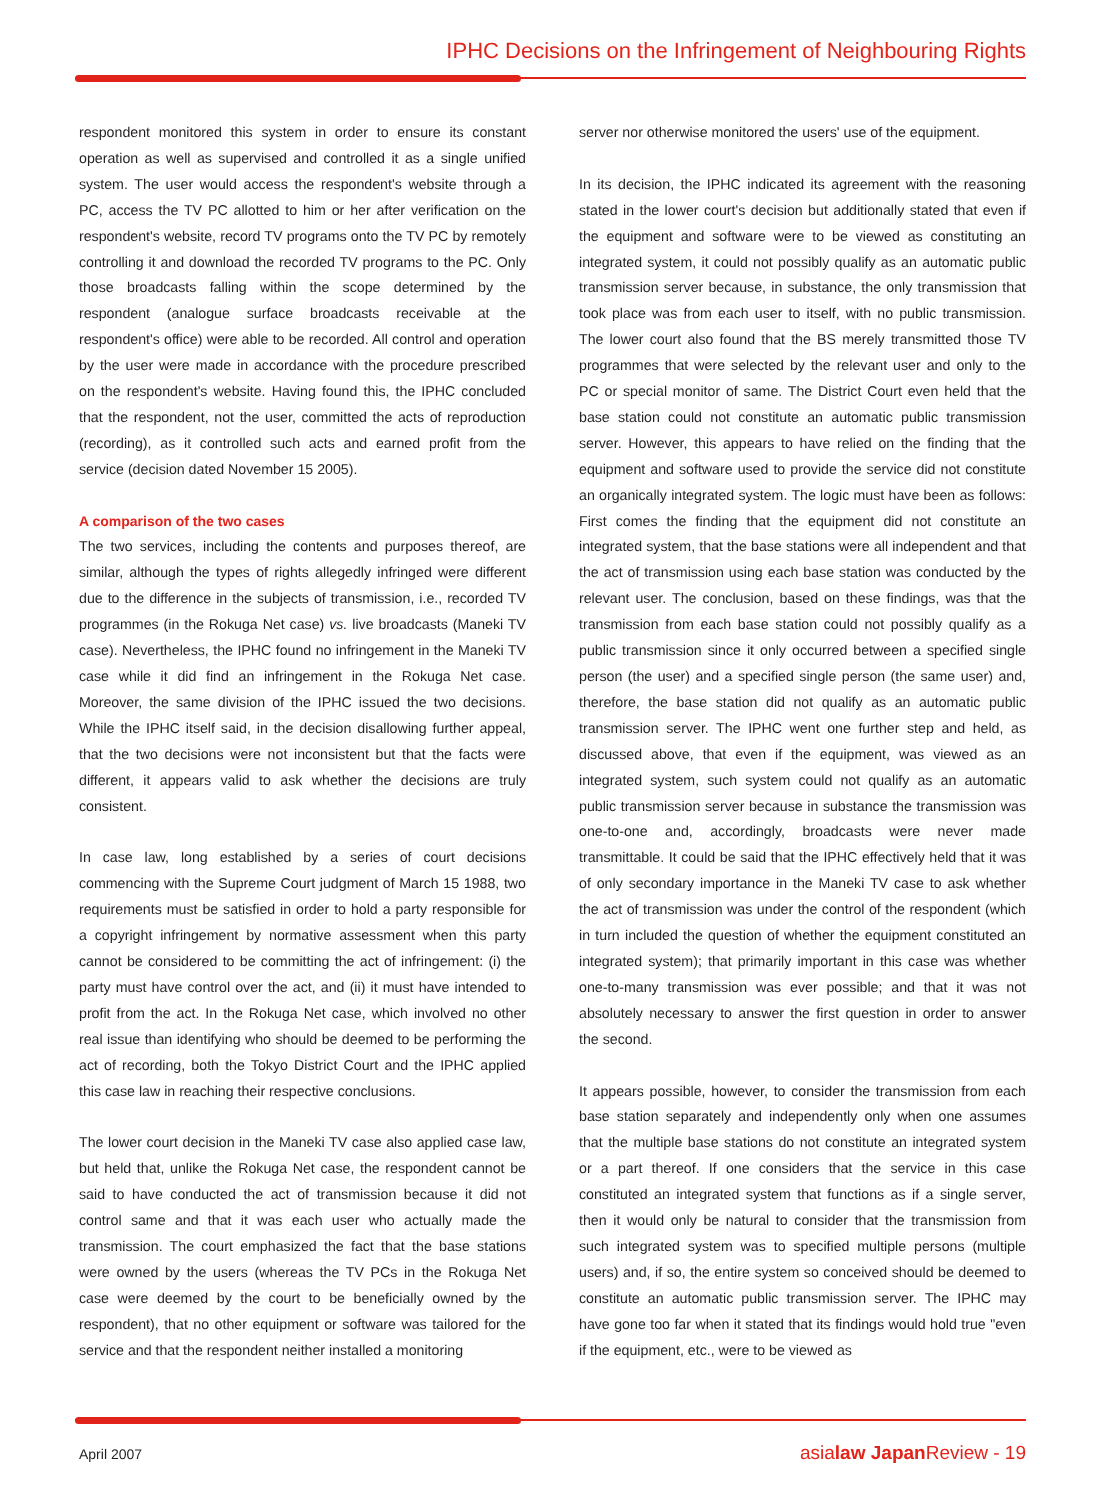IPHC Decisions on the Infringement of Neighbouring Rights
respondent monitored this system in order to ensure its constant operation as well as supervised and controlled it as a single unified system. The user would access the respondent's website through a PC, access the TV PC allotted to him or her after verification on the respondent's website, record TV programs onto the TV PC by remotely controlling it and download the recorded TV programs to the PC. Only those broadcasts falling within the scope determined by the respondent (analogue surface broadcasts receivable at the respondent's office) were able to be recorded. All control and operation by the user were made in accordance with the procedure prescribed on the respondent's website. Having found this, the IPHC concluded that the respondent, not the user, committed the acts of reproduction (recording), as it controlled such acts and earned profit from the service (decision dated November 15 2005).
A comparison of the two cases
The two services, including the contents and purposes thereof, are similar, although the types of rights allegedly infringed were different due to the difference in the subjects of transmission, i.e., recorded TV programmes (in the Rokuga Net case) vs. live broadcasts (Maneki TV case). Nevertheless, the IPHC found no infringement in the Maneki TV case while it did find an infringement in the Rokuga Net case. Moreover, the same division of the IPHC issued the two decisions. While the IPHC itself said, in the decision disallowing further appeal, that the two decisions were not inconsistent but that the facts were different, it appears valid to ask whether the decisions are truly consistent.
In case law, long established by a series of court decisions commencing with the Supreme Court judgment of March 15 1988, two requirements must be satisfied in order to hold a party responsible for a copyright infringement by normative assessment when this party cannot be considered to be committing the act of infringement: (i) the party must have control over the act, and (ii) it must have intended to profit from the act. In the Rokuga Net case, which involved no other real issue than identifying who should be deemed to be performing the act of recording, both the Tokyo District Court and the IPHC applied this case law in reaching their respective conclusions.
The lower court decision in the Maneki TV case also applied case law, but held that, unlike the Rokuga Net case, the respondent cannot be said to have conducted the act of transmission because it did not control same and that it was each user who actually made the transmission. The court emphasized the fact that the base stations were owned by the users (whereas the TV PCs in the Rokuga Net case were deemed by the court to be beneficially owned by the respondent), that no other equipment or software was tailored for the service and that the respondent neither installed a monitoring
server nor otherwise monitored the users' use of the equipment.
In its decision, the IPHC indicated its agreement with the reasoning stated in the lower court's decision but additionally stated that even if the equipment and software were to be viewed as constituting an integrated system, it could not possibly qualify as an automatic public transmission server because, in substance, the only transmission that took place was from each user to itself, with no public transmission. The lower court also found that the BS merely transmitted those TV programmes that were selected by the relevant user and only to the PC or special monitor of same. The District Court even held that the base station could not constitute an automatic public transmission server. However, this appears to have relied on the finding that the equipment and software used to provide the service did not constitute an organically integrated system. The logic must have been as follows: First comes the finding that the equipment did not constitute an integrated system, that the base stations were all independent and that the act of transmission using each base station was conducted by the relevant user. The conclusion, based on these findings, was that the transmission from each base station could not possibly qualify as a public transmission since it only occurred between a specified single person (the user) and a specified single person (the same user) and, therefore, the base station did not qualify as an automatic public transmission server. The IPHC went one further step and held, as discussed above, that even if the equipment, was viewed as an integrated system, such system could not qualify as an automatic public transmission server because in substance the transmission was one-to-one and, accordingly, broadcasts were never made transmittable. It could be said that the IPHC effectively held that it was of only secondary importance in the Maneki TV case to ask whether the act of transmission was under the control of the respondent (which in turn included the question of whether the equipment constituted an integrated system); that primarily important in this case was whether one-to-many transmission was ever possible; and that it was not absolutely necessary to answer the first question in order to answer the second.
It appears possible, however, to consider the transmission from each base station separately and independently only when one assumes that the multiple base stations do not constitute an integrated system or a part thereof. If one considers that the service in this case constituted an integrated system that functions as if a single server, then it would only be natural to consider that the transmission from such integrated system was to specified multiple persons (multiple users) and, if so, the entire system so conceived should be deemed to constitute an automatic public transmission server. The IPHC may have gone too far when it stated that its findings would hold true "even if the equipment, etc., were to be viewed as
April 2007 asialaw Japan Review - 19